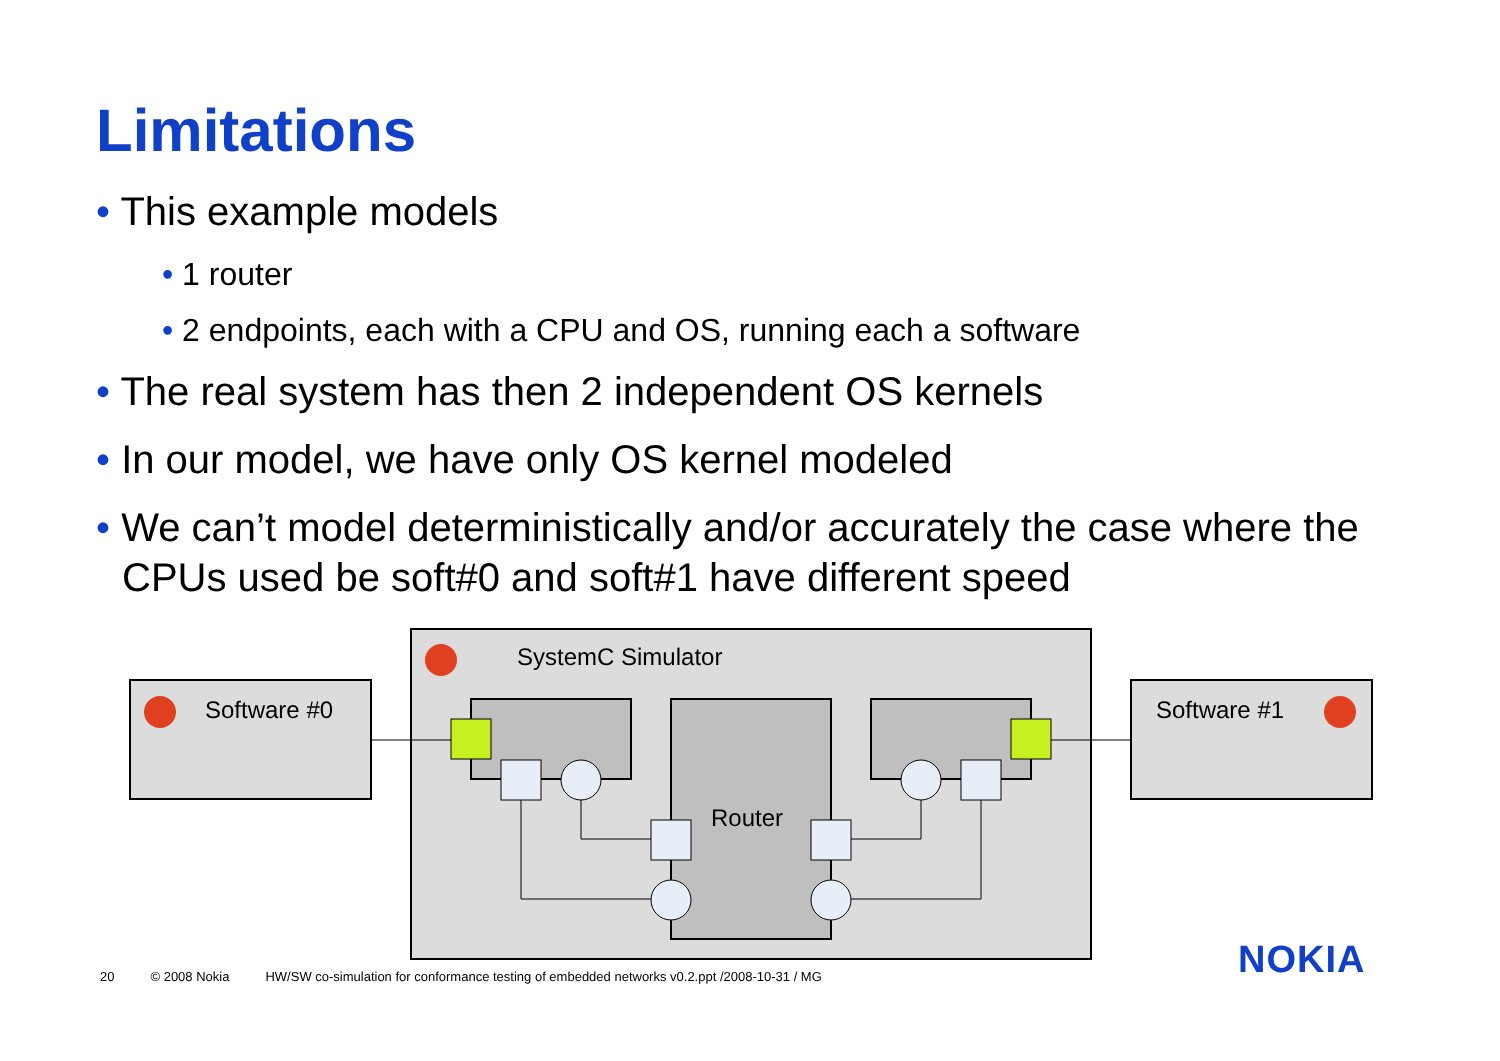Limitations
• This example models
• 1 router
• 2 endpoints, each with a CPU and OS, running each a software
• The real system has then 2 independent OS kernels
• In our model, we have only OS kernel modeled
• We can’t model deterministically and/or accurately the case where the CPUs used be soft#0 and soft#1 have different speed
SystemC Simulator
Software #0 Software #1
Router
NOKIA
20 © 2008 Nokia HW/SW co-simulation for conformance testing of embedded networks v0.2.ppt /2008-10-31 / MG